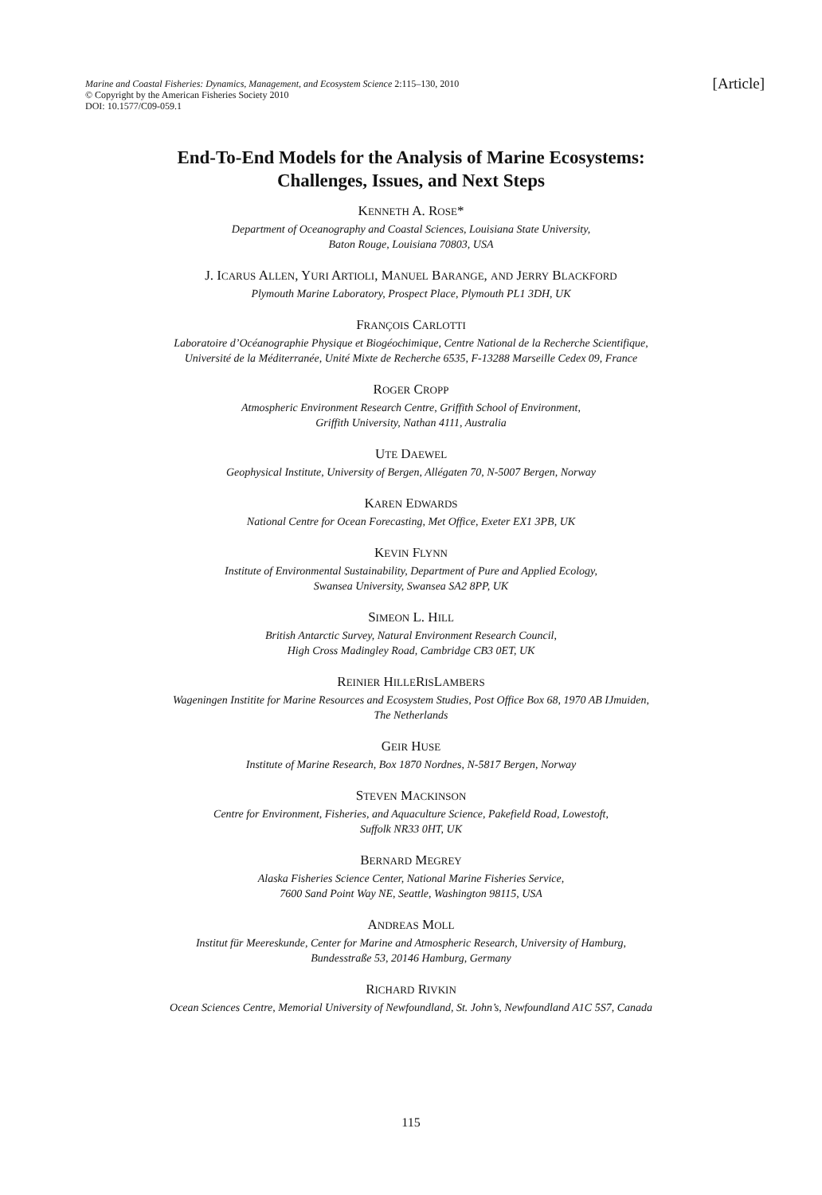Marine and Coastal Fisheries: Dynamics, Management, and Ecosystem Science 2:115–130, 2010
© Copyright by the American Fisheries Society 2010
DOI: 10.1577/C09-059.1
[Article]
End-To-End Models for the Analysis of Marine Ecosystems:
Challenges, Issues, and Next Steps
KENNETH A. ROSE*
Department of Oceanography and Coastal Sciences, Louisiana State University,
Baton Rouge, Louisiana 70803, USA
J. ICARUS ALLEN, YURI ARTIOLI, MANUEL BARANGE, AND JERRY BLACKFORD
Plymouth Marine Laboratory, Prospect Place, Plymouth PL1 3DH, UK
FRANÇOIS CARLOTTI
Laboratoire d’Océanographie Physique et Biogéochimique, Centre National de la Recherche Scientifique,
Université de la Méditerranée, Unité Mixte de Recherche 6535, F-13288 Marseille Cedex 09, France
ROGER CROPP
Atmospheric Environment Research Centre, Griffith School of Environment,
Griffith University, Nathan 4111, Australia
UTE DAEWEL
Geophysical Institute, University of Bergen, Allégaten 70, N-5007 Bergen, Norway
KAREN EDWARDS
National Centre for Ocean Forecasting, Met Office, Exeter EX1 3PB, UK
KEVIN FLYNN
Institute of Environmental Sustainability, Department of Pure and Applied Ecology,
Swansea University, Swansea SA2 8PP, UK
SIMEON L. HILL
British Antarctic Survey, Natural Environment Research Council,
High Cross Madingley Road, Cambridge CB3 0ET, UK
REINIER HILLERISLAMBERS
Wageningen Institite for Marine Resources and Ecosystem Studies, Post Office Box 68, 1970 AB IJmuiden,
The Netherlands
GEIR HUSE
Institute of Marine Research, Box 1870 Nordnes, N-5817 Bergen, Norway
STEVEN MACKINSON
Centre for Environment, Fisheries, and Aquaculture Science, Pakefield Road, Lowestoft,
Suffolk NR33 0HT, UK
BERNARD MEGREY
Alaska Fisheries Science Center, National Marine Fisheries Service,
7600 Sand Point Way NE, Seattle, Washington 98115, USA
ANDREAS MOLL
Institut für Meereskunde, Center for Marine and Atmospheric Research, University of Hamburg,
Bundesstraße 53, 20146 Hamburg, Germany
RICHARD RIVKIN
Ocean Sciences Centre, Memorial University of Newfoundland, St. John’s, Newfoundland A1C 5S7, Canada
115